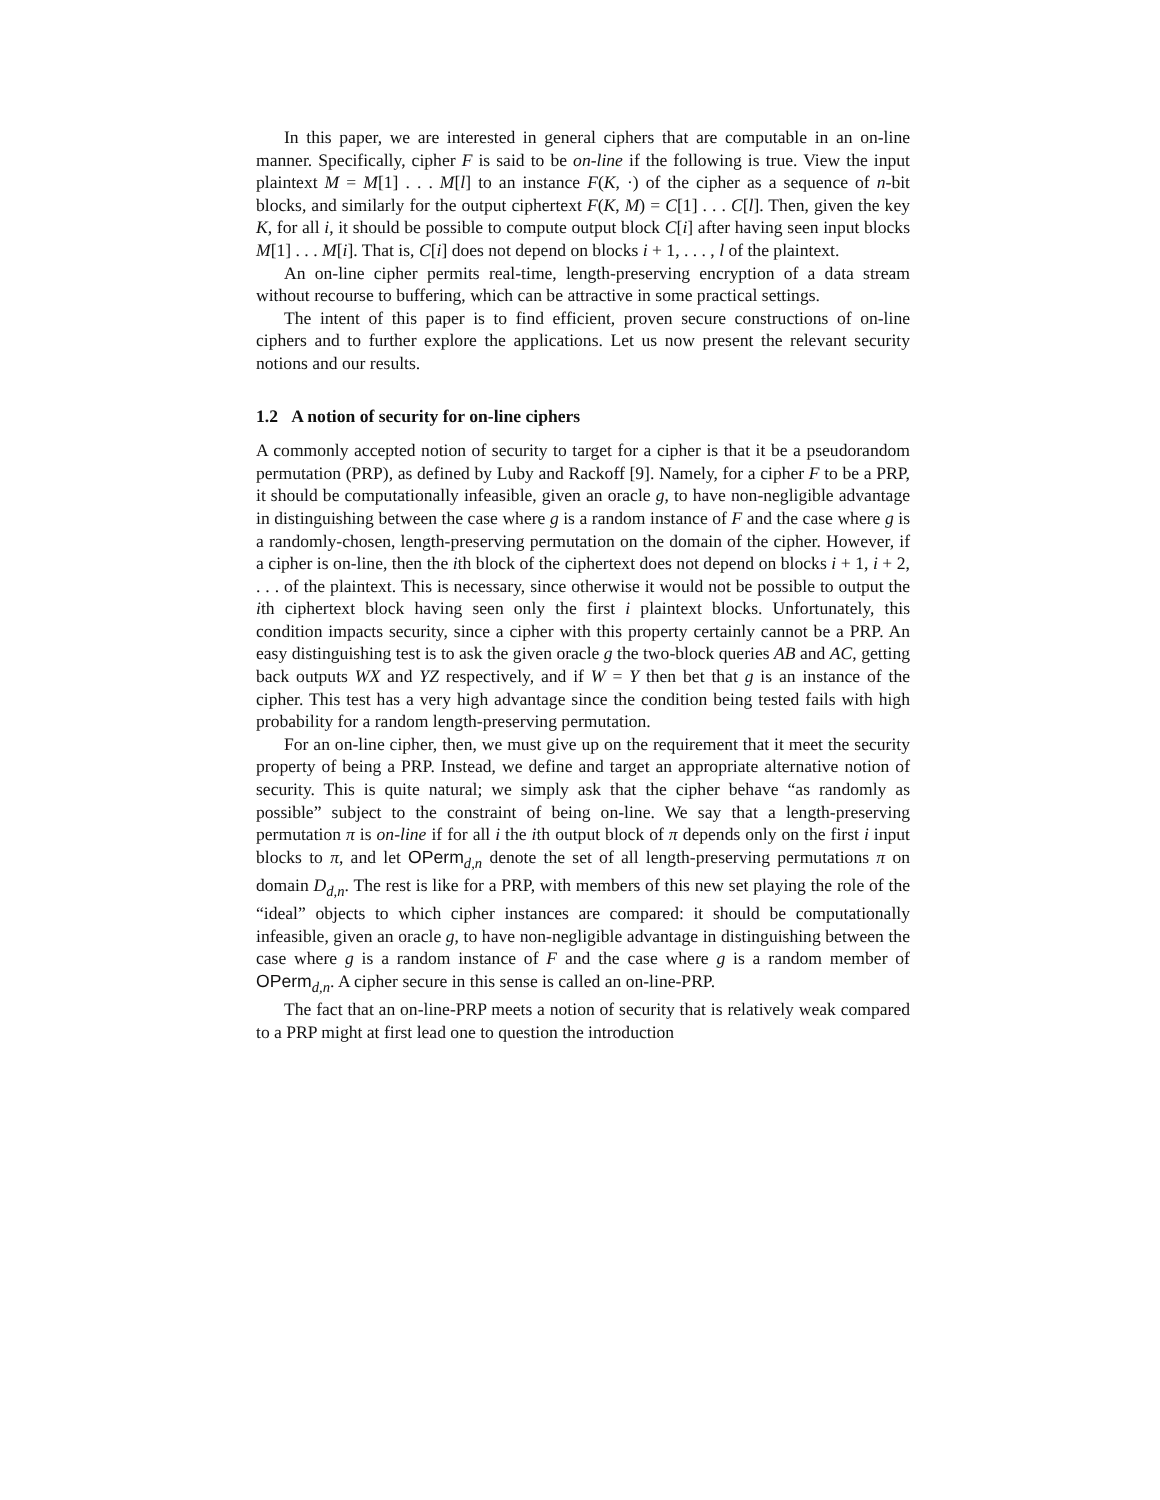In this paper, we are interested in general ciphers that are computable in an on-line manner. Specifically, cipher F is said to be on-line if the following is true. View the input plaintext M = M[1] . . . M[l] to an instance F(K, ·) of the cipher as a sequence of n-bit blocks, and similarly for the output ciphertext F(K, M) = C[1] . . . C[l]. Then, given the key K, for all i, it should be possible to compute output block C[i] after having seen input blocks M[1] . . . M[i]. That is, C[i] does not depend on blocks i + 1, . . . , l of the plaintext.
An on-line cipher permits real-time, length-preserving encryption of a data stream without recourse to buffering, which can be attractive in some practical settings.
The intent of this paper is to find efficient, proven secure constructions of on-line ciphers and to further explore the applications. Let us now present the relevant security notions and our results.
1.2 A notion of security for on-line ciphers
A commonly accepted notion of security to target for a cipher is that it be a pseudorandom permutation (PRP), as defined by Luby and Rackoff [9]. Namely, for a cipher F to be a PRP, it should be computationally infeasible, given an oracle g, to have non-negligible advantage in distinguishing between the case where g is a random instance of F and the case where g is a randomly-chosen, length-preserving permutation on the domain of the cipher. However, if a cipher is on-line, then the ith block of the ciphertext does not depend on blocks i + 1, i + 2, . . . of the plaintext. This is necessary, since otherwise it would not be possible to output the ith ciphertext block having seen only the first i plaintext blocks. Unfortunately, this condition impacts security, since a cipher with this property certainly cannot be a PRP. An easy distinguishing test is to ask the given oracle g the two-block queries AB and AC, getting back outputs WX and YZ respectively, and if W = Y then bet that g is an instance of the cipher. This test has a very high advantage since the condition being tested fails with high probability for a random length-preserving permutation.
For an on-line cipher, then, we must give up on the requirement that it meet the security property of being a PRP. Instead, we define and target an appropriate alternative notion of security. This is quite natural; we simply ask that the cipher behave “as randomly as possible” subject to the constraint of being on-line. We say that a length-preserving permutation π is on-line if for all i the ith output block of π depends only on the first i input blocks to π, and let OPerm<sub>d,n</sub> denote the set of all length-preserving permutations π on domain D<sub>d,n</sub>. The rest is like for a PRP, with members of this new set playing the role of the “ideal” objects to which cipher instances are compared: it should be computationally infeasible, given an oracle g, to have non-negligible advantage in distinguishing between the case where g is a random instance of F and the case where g is a random member of OPerm<sub>d,n</sub>. A cipher secure in this sense is called an on-line-PRP.
The fact that an on-line-PRP meets a notion of security that is relatively weak compared to a PRP might at first lead one to question the introduction